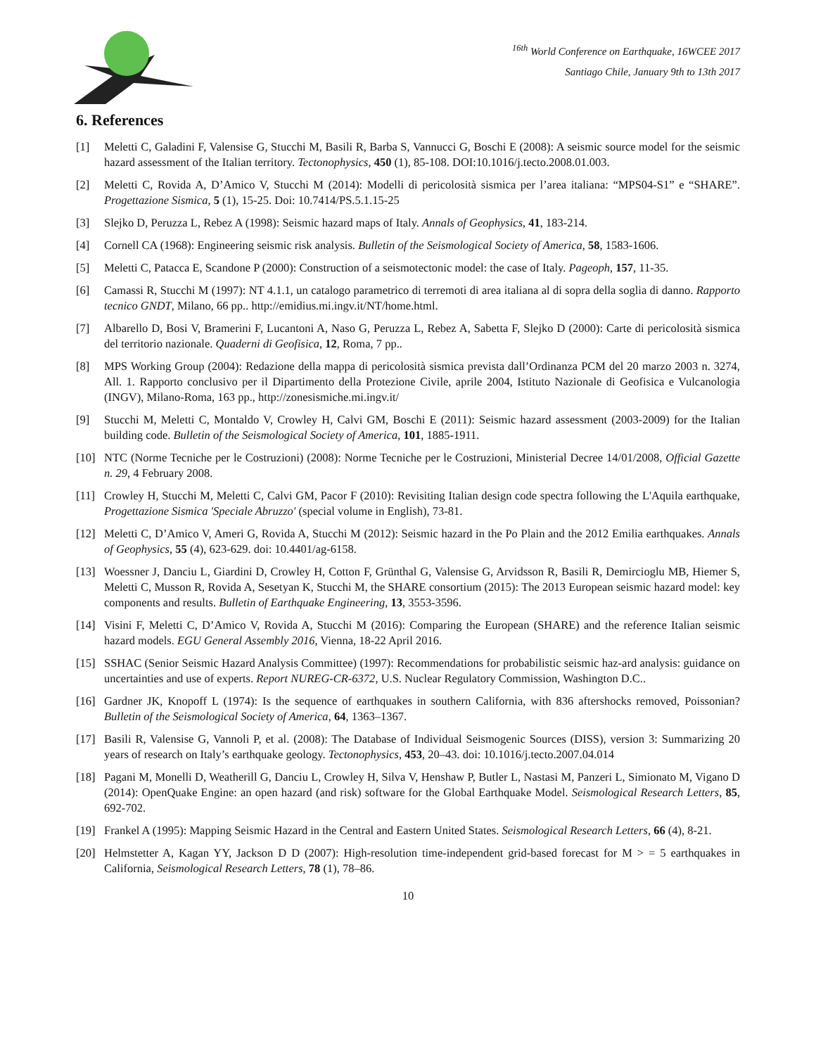<sup>16th</sup> World Conference on Earthquake, 16WCEE 2017
Santiago Chile, January 9th to 13th 2017
6. References
[1] Meletti C, Galadini F, Valensise G, Stucchi M, Basili R, Barba S, Vannucci G, Boschi E (2008): A seismic source model for the seismic hazard assessment of the Italian territory. Tectonophysics, 450 (1), 85-108. DOI:10.1016/j.tecto.2008.01.003.
[2] Meletti C, Rovida A, D’Amico V, Stucchi M (2014): Modelli di pericolosità sismica per l’area italiana: “MPS04-S1” e “SHARE”. Progettazione Sismica, 5 (1), 15-25. Doi: 10.7414/PS.5.1.15-25
[3] Slejko D, Peruzza L, Rebez A (1998): Seismic hazard maps of Italy. Annals of Geophysics, 41, 183-214.
[4] Cornell CA (1968): Engineering seismic risk analysis. Bulletin of the Seismological Society of America, 58, 1583-1606.
[5] Meletti C, Patacca E, Scandone P (2000): Construction of a seismotectonic model: the case of Italy. Pageoph, 157, 11-35.
[6] Camassi R, Stucchi M (1997): NT 4.1.1, un catalogo parametrico di terremoti di area italiana al di sopra della soglia di danno. Rapporto tecnico GNDT, Milano, 66 pp.. http://emidius.mi.ingv.it/NT/home.html.
[7] Albarello D, Bosi V, Bramerini F, Lucantoni A, Naso G, Peruzza L, Rebez A, Sabetta F, Slejko D (2000): Carte di pericolosità sismica del territorio nazionale. Quaderni di Geofisica, 12, Roma, 7 pp..
[8] MPS Working Group (2004): Redazione della mappa di pericolosità sismica prevista dall’Ordinanza PCM del 20 marzo 2003 n. 3274, All. 1. Rapporto conclusivo per il Dipartimento della Protezione Civile, aprile 2004, Istituto Nazionale di Geofisica e Vulcanologia (INGV), Milano-Roma, 163 pp., http://zonesismiche.mi.ingv.it/
[9] Stucchi M, Meletti C, Montaldo V, Crowley H, Calvi GM, Boschi E (2011): Seismic hazard assessment (2003-2009) for the Italian building code. Bulletin of the Seismological Society of America, 101, 1885-1911.
[10] NTC (Norme Tecniche per le Costruzioni) (2008): Norme Tecniche per le Costruzioni, Ministerial Decree 14/01/2008, Official Gazette n. 29, 4 February 2008.
[11] Crowley H, Stucchi M, Meletti C, Calvi GM, Pacor F (2010): Revisiting Italian design code spectra following the L'Aquila earthquake, Progettazione Sismica 'Speciale Abruzzo' (special volume in English), 73-81.
[12] Meletti C, D’Amico V, Ameri G, Rovida A, Stucchi M (2012): Seismic hazard in the Po Plain and the 2012 Emilia earthquakes. Annals of Geophysics, 55 (4), 623-629. doi: 10.4401/ag-6158.
[13] Woessner J, Danciu L, Giardini D, Crowley H, Cotton F, Grünthal G, Valensise G, Arvidsson R, Basili R, Demircioglu MB, Hiemer S, Meletti C, Musson R, Rovida A, Sesetyan K, Stucchi M, the SHARE consortium (2015): The 2013 European seismic hazard model: key components and results. Bulletin of Earthquake Engineering, 13, 3553-3596.
[14] Visini F, Meletti C, D’Amico V, Rovida A, Stucchi M (2016): Comparing the European (SHARE) and the reference Italian seismic hazard models. EGU General Assembly 2016, Vienna, 18-22 April 2016.
[15] SSHAC (Senior Seismic Hazard Analysis Committee) (1997): Recommendations for probabilistic seismic haz-ard analysis: guidance on uncertainties and use of experts. Report NUREG-CR-6372, U.S. Nuclear Regulatory Commission, Washington D.C..
[16] Gardner JK, Knopoff L (1974): Is the sequence of earthquakes in southern California, with 836 aftershocks removed, Poissonian? Bulletin of the Seismological Society of America, 64, 1363–1367.
[17] Basili R, Valensise G, Vannoli P, et al. (2008): The Database of Individual Seismogenic Sources (DISS), version 3: Summarizing 20 years of research on Italy’s earthquake geology. Tectonophysics, 453, 20–43. doi: 10.1016/j.tecto.2007.04.014
[18] Pagani M, Monelli D, Weatherill G, Danciu L, Crowley H, Silva V, Henshaw P, Butler L, Nastasi M, Panzeri L, Simionato M, Vigano D (2014): OpenQuake Engine: an open hazard (and risk) software for the Global Earthquake Model. Seismological Research Letters, 85, 692-702.
[19] Frankel A (1995): Mapping Seismic Hazard in the Central and Eastern United States. Seismological Research Letters, 66 (4), 8-21.
[20] Helmstetter A, Kagan YY, Jackson D D (2007): High-resolution time-independent grid-based forecast for M > = 5 earthquakes in California, Seismological Research Letters, 78 (1), 78–86.
10